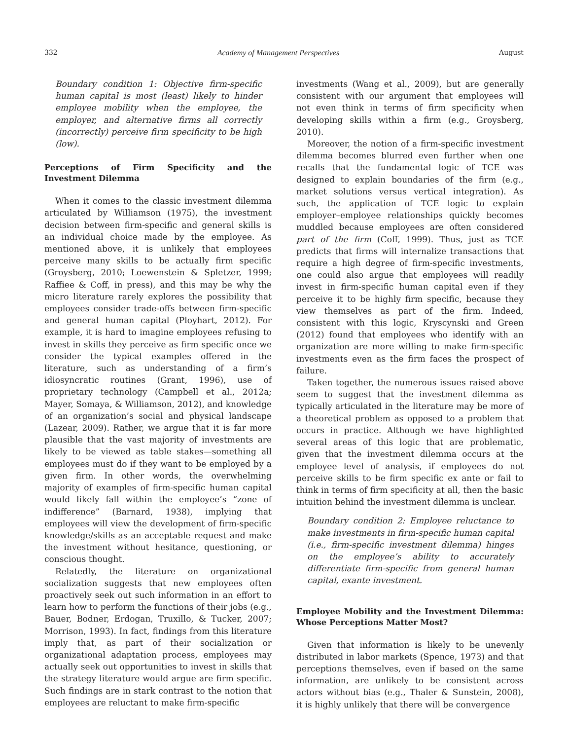332 Academy of Management Perspectives August
Boundary condition 1: Objective firm-specific human capital is most (least) likely to hinder employee mobility when the employee, the employer, and alternative firms all correctly (incorrectly) perceive firm specificity to be high (low).
Perceptions of Firm Specificity and the Investment Dilemma
When it comes to the classic investment dilemma articulated by Williamson (1975), the investment decision between firm-specific and general skills is an individual choice made by the employee. As mentioned above, it is unlikely that employees perceive many skills to be actually firm specific (Groysberg, 2010; Loewenstein & Spletzer, 1999; Raffiee & Coff, in press), and this may be why the micro literature rarely explores the possibility that employees consider trade-offs between firm-specific and general human capital (Ployhart, 2012). For example, it is hard to imagine employees refusing to invest in skills they perceive as firm specific once we consider the typical examples offered in the literature, such as understanding of a firm’s idiosyncratic routines (Grant, 1996), use of proprietary technology (Campbell et al., 2012a; Mayer, Somaya, & Williamson, 2012), and knowledge of an organization’s social and physical landscape (Lazear, 2009). Rather, we argue that it is far more plausible that the vast majority of investments are likely to be viewed as table stakes—something all employees must do if they want to be employed by a given firm. In other words, the overwhelming majority of examples of firm-specific human capital would likely fall within the employee’s “zone of indifference” (Barnard, 1938), implying that employees will view the development of firm-specific knowledge/skills as an acceptable request and make the investment without hesitance, questioning, or conscious thought.
Relatedly, the literature on organizational socialization suggests that new employees often proactively seek out such information in an effort to learn how to perform the functions of their jobs (e.g., Bauer, Bodner, Erdogan, Truxillo, & Tucker, 2007; Morrison, 1993). In fact, findings from this literature imply that, as part of their socialization or organizational adaptation process, employees may actually seek out opportunities to invest in skills that the strategy literature would argue are firm specific. Such findings are in stark contrast to the notion that employees are reluctant to make firm-specific
investments (Wang et al., 2009), but are generally consistent with our argument that employees will not even think in terms of firm specificity when developing skills within a firm (e.g., Groysberg, 2010).
Moreover, the notion of a firm-specific investment dilemma becomes blurred even further when one recalls that the fundamental logic of TCE was designed to explain boundaries of the firm (e.g., market solutions versus vertical integration). As such, the application of TCE logic to explain employer–employee relationships quickly becomes muddled because employees are often considered part of the firm (Coff, 1999). Thus, just as TCE predicts that firms will internalize transactions that require a high degree of firm-specific investments, one could also argue that employees will readily invest in firm-specific human capital even if they perceive it to be highly firm specific, because they view themselves as part of the firm. Indeed, consistent with this logic, Kryscynski and Green (2012) found that employees who identify with an organization are more willing to make firm-specific investments even as the firm faces the prospect of failure.
Taken together, the numerous issues raised above seem to suggest that the investment dilemma as typically articulated in the literature may be more of a theoretical problem as opposed to a problem that occurs in practice. Although we have highlighted several areas of this logic that are problematic, given that the investment dilemma occurs at the employee level of analysis, if employees do not perceive skills to be firm specific ex ante or fail to think in terms of firm specificity at all, then the basic intuition behind the investment dilemma is unclear.
Boundary condition 2: Employee reluctance to make investments in firm-specific human capital (i.e., firm-specific investment dilemma) hinges on the employee’s ability to accurately differentiate firm-specific from general human capital, exante investment.
Employee Mobility and the Investment Dilemma: Whose Perceptions Matter Most?
Given that information is likely to be unevenly distributed in labor markets (Spence, 1973) and that perceptions themselves, even if based on the same information, are unlikely to be consistent across actors without bias (e.g., Thaler & Sunstein, 2008), it is highly unlikely that there will be convergence